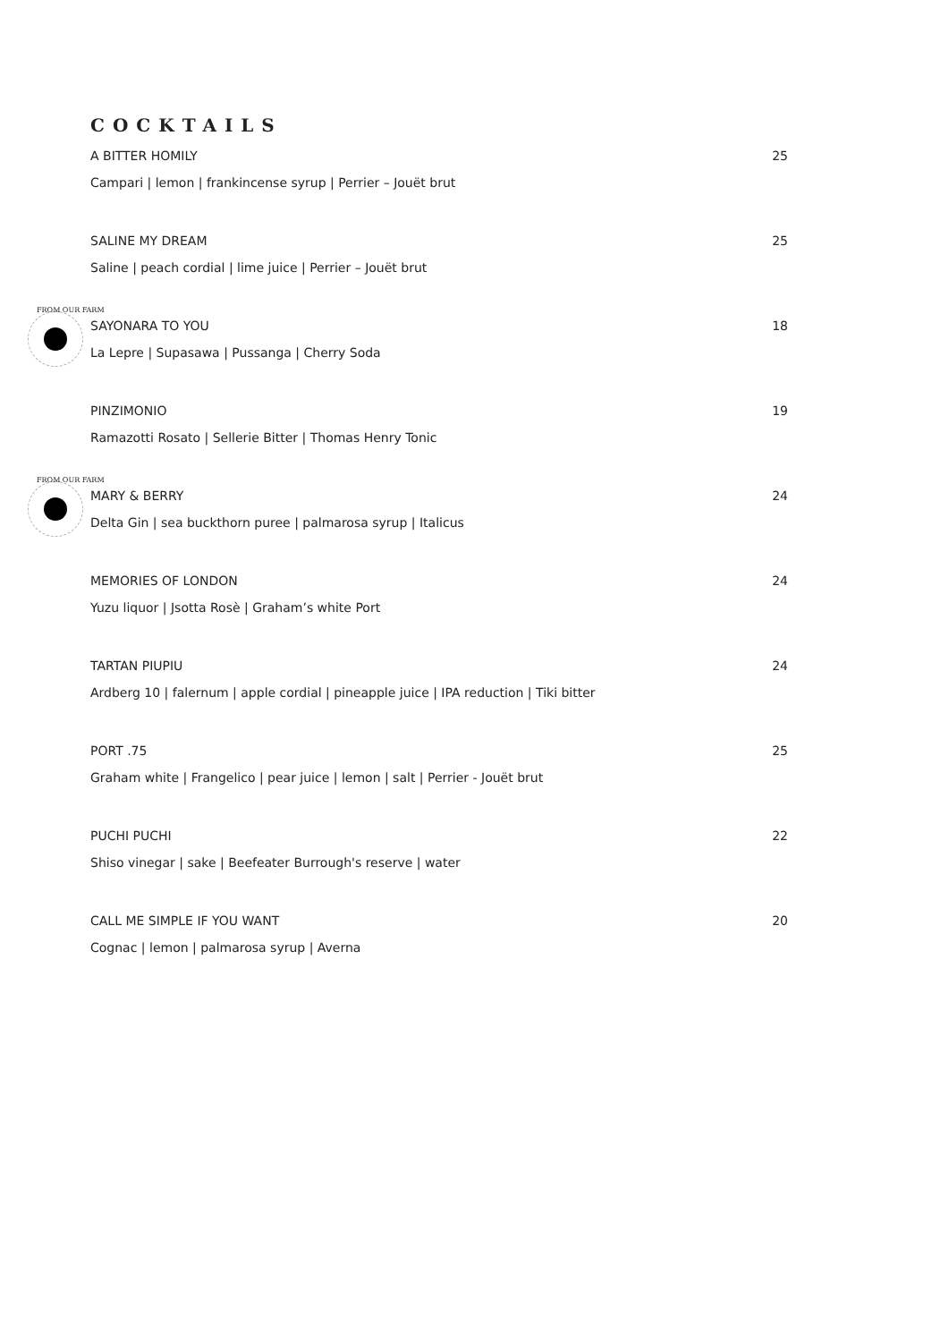COCKTAILS
A BITTER HOMILY 25
Campari | lemon | frankincense syrup | Perrier – Jouët brut
SALINE MY DREAM 25
Saline | peach cordial | lime juice | Perrier – Jouët brut
FROM OUR FARM
SAYONARA TO YOU 18
La Lepre | Supasawa | Pussanga | Cherry Soda
PINZIMONIO 19
Ramazotti Rosato | Sellerie Bitter | Thomas Henry Tonic
FROM OUR FARM
MARY & BERRY 24
Delta Gin | sea buckthorn puree | palmarosa syrup | Italicus
MEMORIES OF LONDON 24
Yuzu liquor | Jsotta Rosè | Graham’s white Port
TARTAN PIUPIU 24
Ardberg 10 | falernum | apple cordial | pineapple juice | IPA reduction | Tiki bitter
PORT .75 25
Graham white | Frangelico | pear juice | lemon | salt | Perrier - Jouët brut
PUCHI PUCHI 22
Shiso vinegar | sake | Beefeater Burrough's reserve | water
CALL ME SIMPLE IF YOU WANT 20
Cognac | lemon | palmarosa syrup | Averna